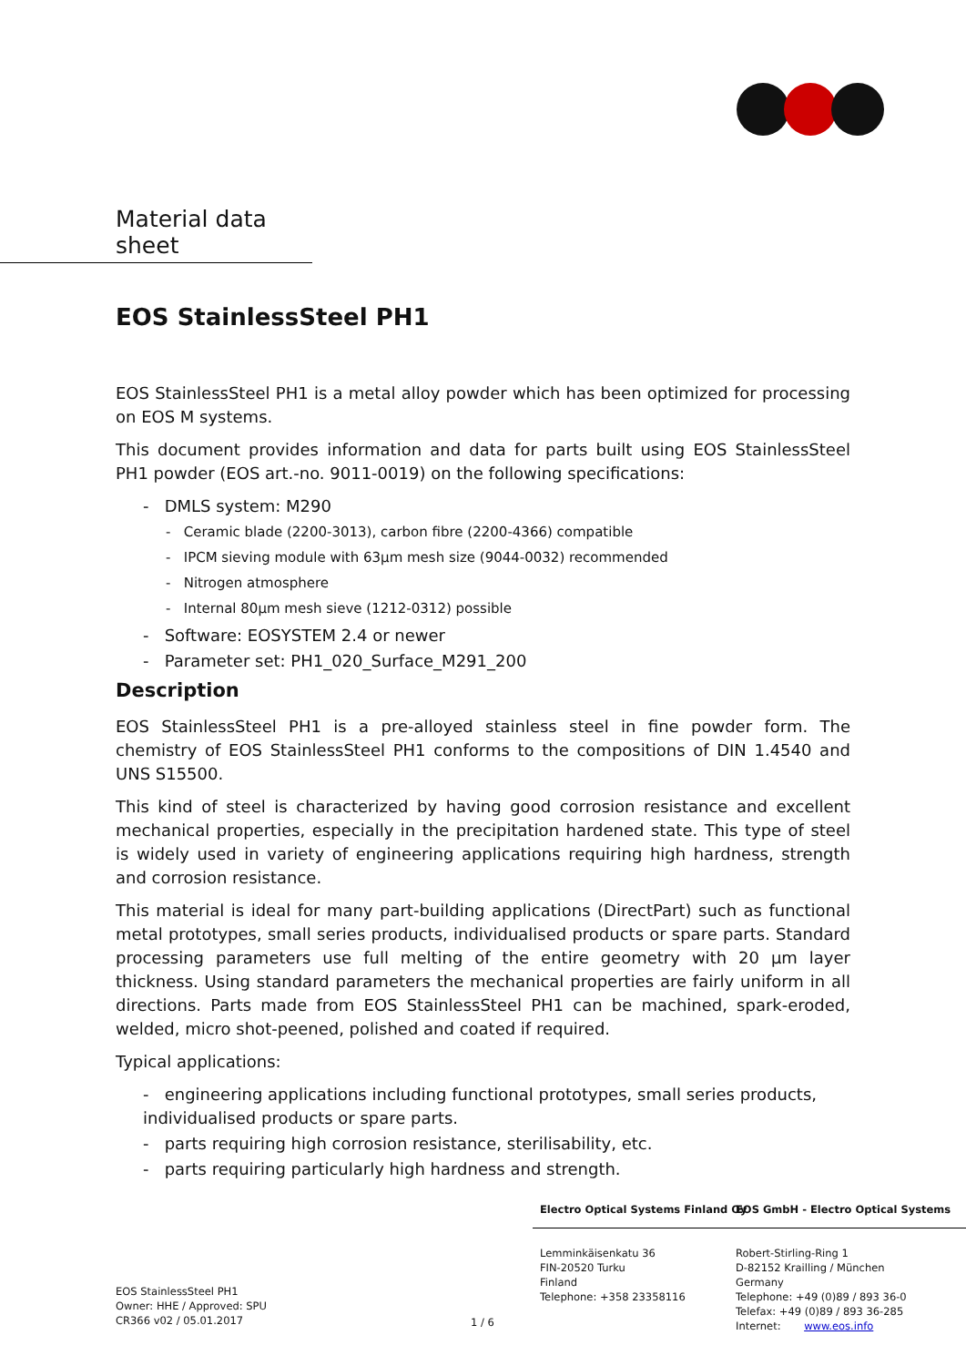Material data sheet
EOS StainlessSteel PH1
EOS StainlessSteel PH1 is a metal alloy powder which has been optimized for processing on EOS M systems.
This document provides information and data for parts built using EOS StainlessSteel PH1 powder (EOS art.-no. 9011-0019) on the following specifications:
- DMLS system: M290
- Ceramic blade (2200-3013), carbon fibre (2200-4366) compatible
- IPCM sieving module with 63µm mesh size (9044-0032) recommended
- Nitrogen atmosphere
- Internal 80µm mesh sieve (1212-0312) possible
- Software: EOSYSTEM 2.4 or newer
- Parameter set: PH1_020_Surface_M291_200
Description
EOS StainlessSteel PH1 is a pre-alloyed stainless steel in fine powder form. The chemistry of EOS StainlessSteel PH1 conforms to the compositions of DIN 1.4540 and UNS S15500.
This kind of steel is characterized by having good corrosion resistance and excellent mechanical properties, especially in the precipitation hardened state. This type of steel is widely used in variety of engineering applications requiring high hardness, strength and corrosion resistance.
This material is ideal for many part-building applications (DirectPart) such as functional metal prototypes, small series products, individualised products or spare parts. Standard processing parameters use full melting of the entire geometry with 20 µm layer thickness. Using standard parameters the mechanical properties are fairly uniform in all directions. Parts made from EOS StainlessSteel PH1 can be machined, spark-eroded, welded, micro shot-peened, polished and coated if required.
Typical applications:
- engineering applications including functional prototypes, small series products, individualised products or spare parts.
- parts requiring high corrosion resistance, sterilisability, etc.
- parts requiring particularly high hardness and strength.
EOS StainlessSteel PH1
Owner: HHE / Approved: SPU
CR366 v02 / 05.01.2017
1 / 6
Electro Optical Systems Finland Oy
Lemminkäisenkatu 36
FIN-20520 Turku
Finland
Telephone: +358 23358116
EOS GmbH - Electro Optical Systems
Robert-Stirling-Ring 1
D-82152 Krailling / München
Germany
Telephone: +49 (0)89 / 893 36-0
Telefax: +49 (0)89 / 893 36-285
Internet: www.eos.info